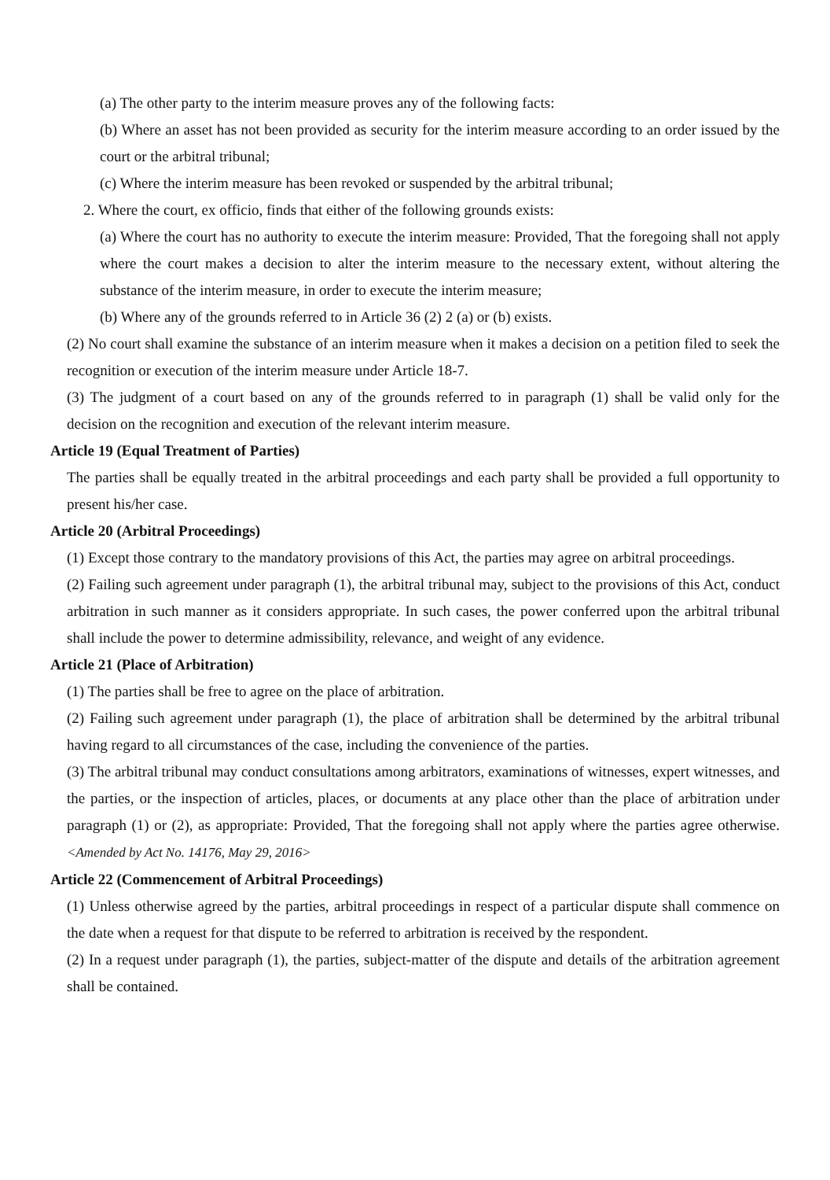(a) The other party to the interim measure proves any of the following facts:
(b) Where an asset has not been provided as security for the interim measure according to an order issued by the court or the arbitral tribunal;
(c) Where the interim measure has been revoked or suspended by the arbitral tribunal;
2. Where the court, ex officio, finds that either of the following grounds exists:
(a) Where the court has no authority to execute the interim measure: Provided, That the foregoing shall not apply where the court makes a decision to alter the interim measure to the necessary extent, without altering the substance of the interim measure, in order to execute the interim measure;
(b) Where any of the grounds referred to in Article 36 (2) 2 (a) or (b) exists.
(2) No court shall examine the substance of an interim measure when it makes a decision on a petition filed to seek the recognition or execution of the interim measure under Article 18-7.
(3) The judgment of a court based on any of the grounds referred to in paragraph (1) shall be valid only for the decision on the recognition and execution of the relevant interim measure.
Article 19 (Equal Treatment of Parties)
The parties shall be equally treated in the arbitral proceedings and each party shall be provided a full opportunity to present his/her case.
Article 20 (Arbitral Proceedings)
(1) Except those contrary to the mandatory provisions of this Act, the parties may agree on arbitral proceedings.
(2) Failing such agreement under paragraph (1), the arbitral tribunal may, subject to the provisions of this Act, conduct arbitration in such manner as it considers appropriate. In such cases, the power conferred upon the arbitral tribunal shall include the power to determine admissibility, relevance, and weight of any evidence.
Article 21 (Place of Arbitration)
(1) The parties shall be free to agree on the place of arbitration.
(2) Failing such agreement under paragraph (1), the place of arbitration shall be determined by the arbitral tribunal having regard to all circumstances of the case, including the convenience of the parties.
(3) The arbitral tribunal may conduct consultations among arbitrators, examinations of witnesses, expert witnesses, and the parties, or the inspection of articles, places, or documents at any place other than the place of arbitration under paragraph (1) or (2), as appropriate: Provided, That the foregoing shall not apply where the parties agree otherwise. <Amended by Act No. 14176, May 29, 2016>
Article 22 (Commencement of Arbitral Proceedings)
(1) Unless otherwise agreed by the parties, arbitral proceedings in respect of a particular dispute shall commence on the date when a request for that dispute to be referred to arbitration is received by the respondent.
(2) In a request under paragraph (1), the parties, subject-matter of the dispute and details of the arbitration agreement shall be contained.